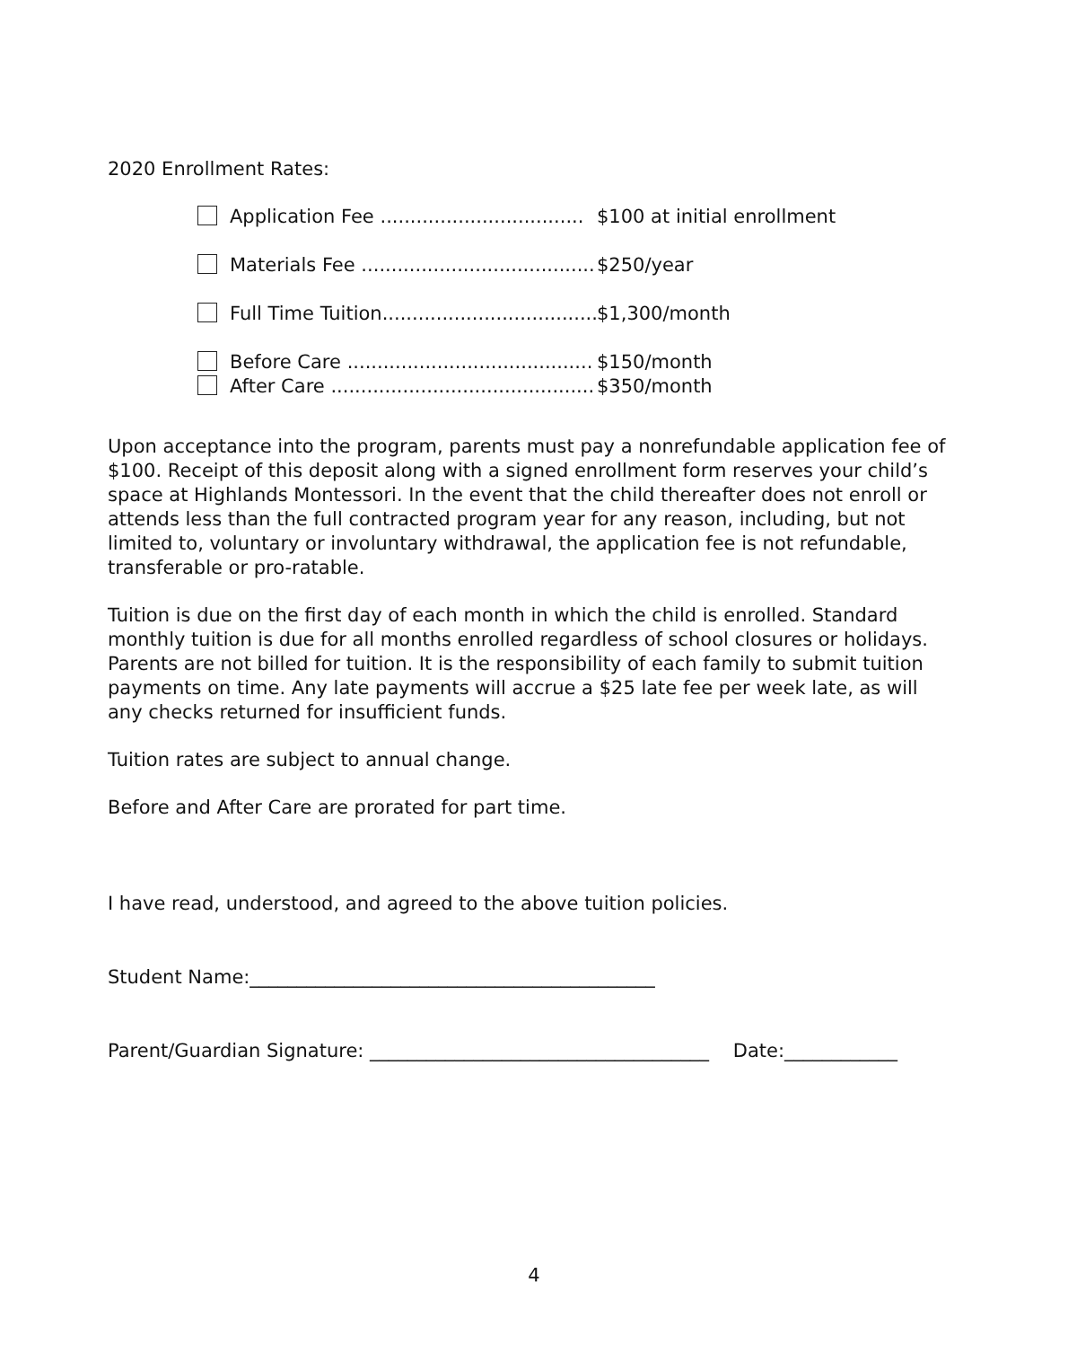2020 Enrollment Rates:
Application Fee .................................. $100 at initial enrollment
Materials Fee ....................................... $250/year
Full Time Tuition.................................... $1,300/month
Before Care ......................................... $150/month
After Care ............................................ $350/month
Upon acceptance into the program, parents must pay a nonrefundable application fee of $100. Receipt of this deposit along with a signed enrollment form reserves your child’s space at Highlands Montessori. In the event that the child thereafter does not enroll or attends less than the full contracted program year for any reason, including, but not limited to, voluntary or involuntary withdrawal, the application fee is not refundable, transferable or pro-ratable.
Tuition is due on the first day of each month in which the child is enrolled. Standard monthly tuition is due for all months enrolled regardless of school closures or holidays. Parents are not billed for tuition. It is the responsibility of each family to submit tuition payments on time. Any late payments will accrue a $25 late fee per week late, as will any checks returned for insufficient funds.
Tuition rates are subject to annual change.
Before and After Care are prorated for part time.
I have read, understood, and agreed to the above tuition policies.
Student Name:___________________________________________
Parent/Guardian Signature: ____________________________________ Date:____________
4